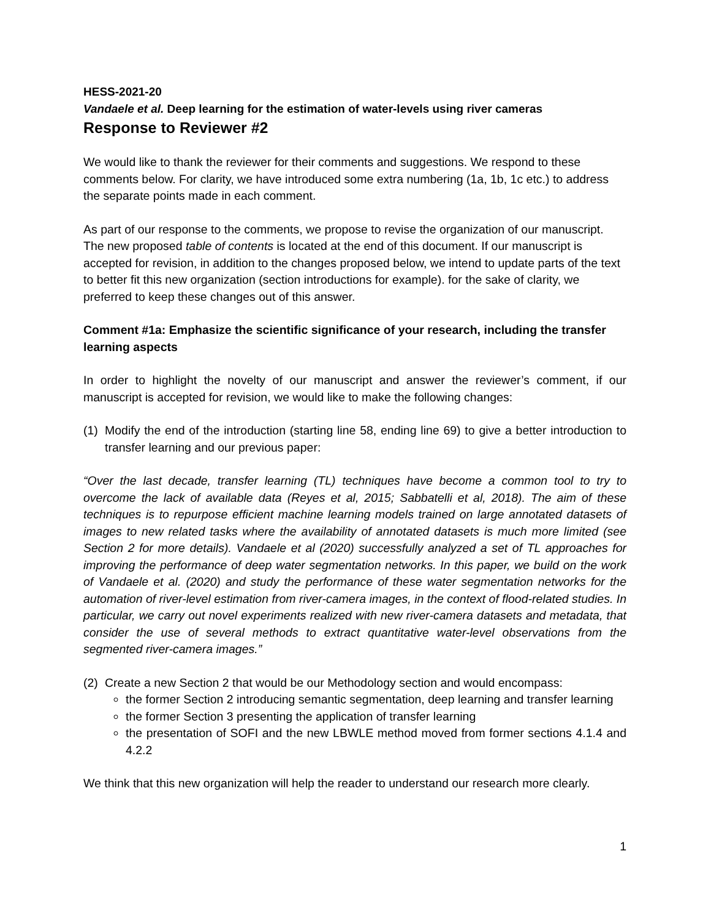HESS-2021-20
Vandaele et al. Deep learning for the estimation of water-levels using river cameras
Response to Reviewer #2
We would like to thank the reviewer for their comments and suggestions. We respond to these comments below. For clarity, we have introduced some extra numbering (1a, 1b, 1c etc.) to address the separate points made in each comment.
As part of our response to the comments, we propose to revise the organization of our manuscript. The new proposed table of contents is located at the end of this document. If our manuscript is accepted for revision, in addition to the changes proposed below, we intend to update parts of the text to better fit this new organization (section introductions for example). for the sake of clarity, we preferred to keep these changes out of this answer.
Comment #1a: Emphasize the scientific significance of your research, including the transfer learning aspects
In order to highlight the novelty of our manuscript and answer the reviewer’s comment, if our manuscript is accepted for revision, we would like to make the following changes:
(1) Modify the end of the introduction (starting line 58, ending line 69) to give a better introduction to transfer learning and our previous paper:
“Over the last decade, transfer learning (TL) techniques have become a common tool to try to overcome the lack of available data (Reyes et al, 2015; Sabbatelli et al, 2018). The aim of these techniques is to repurpose efficient machine learning models trained on large annotated datasets of images to new related tasks where the availability of annotated datasets is much more limited (see Section 2 for more details). Vandaele et al (2020) successfully analyzed a set of TL approaches for improving the performance of deep water segmentation networks. In this paper, we build on the work of Vandaele et al. (2020) and study the performance of these water segmentation networks for the automation of river-level estimation from river-camera images, in the context of flood-related studies. In particular, we carry out novel experiments realized with new river-camera datasets and metadata, that consider the use of several methods to extract quantitative water-level observations from the segmented river-camera images.”
(2)
Create a new Section 2 that would be our Methodology section and would encompass:
the former Section 2 introducing semantic segmentation, deep learning and transfer learning
the former Section 3 presenting the application of transfer learning
the presentation of SOFI and the new LBWLE method moved from former sections 4.1.4 and 4.2.2
We think that this new organization will help the reader to understand our research more clearly.
1